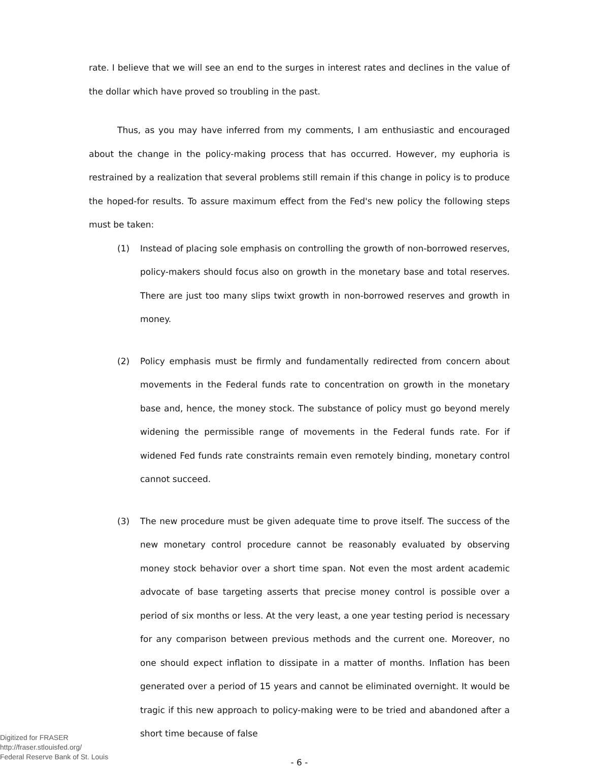rate. I believe that we will see an end to the surges in interest rates and declines in the value of the dollar which have proved so troubling in the past.
Thus, as you may have inferred from my comments, I am enthusiastic and encouraged about the change in the policy-making process that has occurred. However, my euphoria is restrained by a realization that several problems still remain if this change in policy is to produce the hoped-for results. To assure maximum effect from the Fed's new policy the following steps must be taken:
(1) Instead of placing sole emphasis on controlling the growth of non-borrowed reserves, policy-makers should focus also on growth in the monetary base and total reserves. There are just too many slips twixt growth in non-borrowed reserves and growth in money.
(2) Policy emphasis must be firmly and fundamentally redirected from concern about movements in the Federal funds rate to concentration on growth in the monetary base and, hence, the money stock. The substance of policy must go beyond merely widening the permissible range of movements in the Federal funds rate. For if widened Fed funds rate constraints remain even remotely binding, monetary control cannot succeed.
(3) The new procedure must be given adequate time to prove itself. The success of the new monetary control procedure cannot be reasonably evaluated by observing money stock behavior over a short time span. Not even the most ardent academic advocate of base targeting asserts that precise money control is possible over a period of six months or less. At the very least, a one year testing period is necessary for any comparison between previous methods and the current one. Moreover, no one should expect inflation to dissipate in a matter of months. Inflation has been generated over a period of 15 years and cannot be eliminated overnight. It would be tragic if this new approach to policy-making were to be tried and abandoned after a short time because of false
- 6 -
Digitized for FRASER
http://fraser.stlouisfed.org/
Federal Reserve Bank of St. Louis